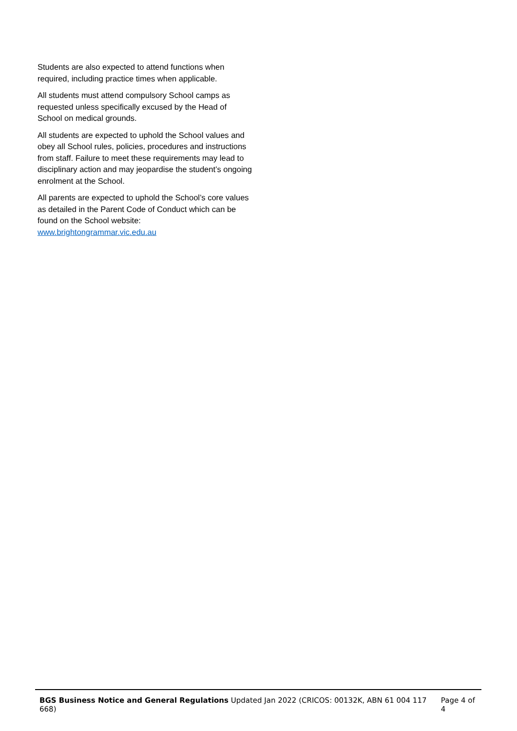Students are also expected to attend functions when required, including practice times when applicable.
All students must attend compulsory School camps as requested unless specifically excused by the Head of School on medical grounds.
All students are expected to uphold the School values and obey all School rules, policies, procedures and instructions from staff. Failure to meet these requirements may lead to disciplinary action and may jeopardise the student’s ongoing enrolment at the School.
All parents are expected to uphold the School’s core values as detailed in the Parent Code of Conduct which can be found on the School website: www.brightongrammar.vic.edu.au
BGS Business Notice and General Regulations Updated Jan 2022 (CRICOS: 00132K, ABN 61 004 117 668) Page 4 of 4